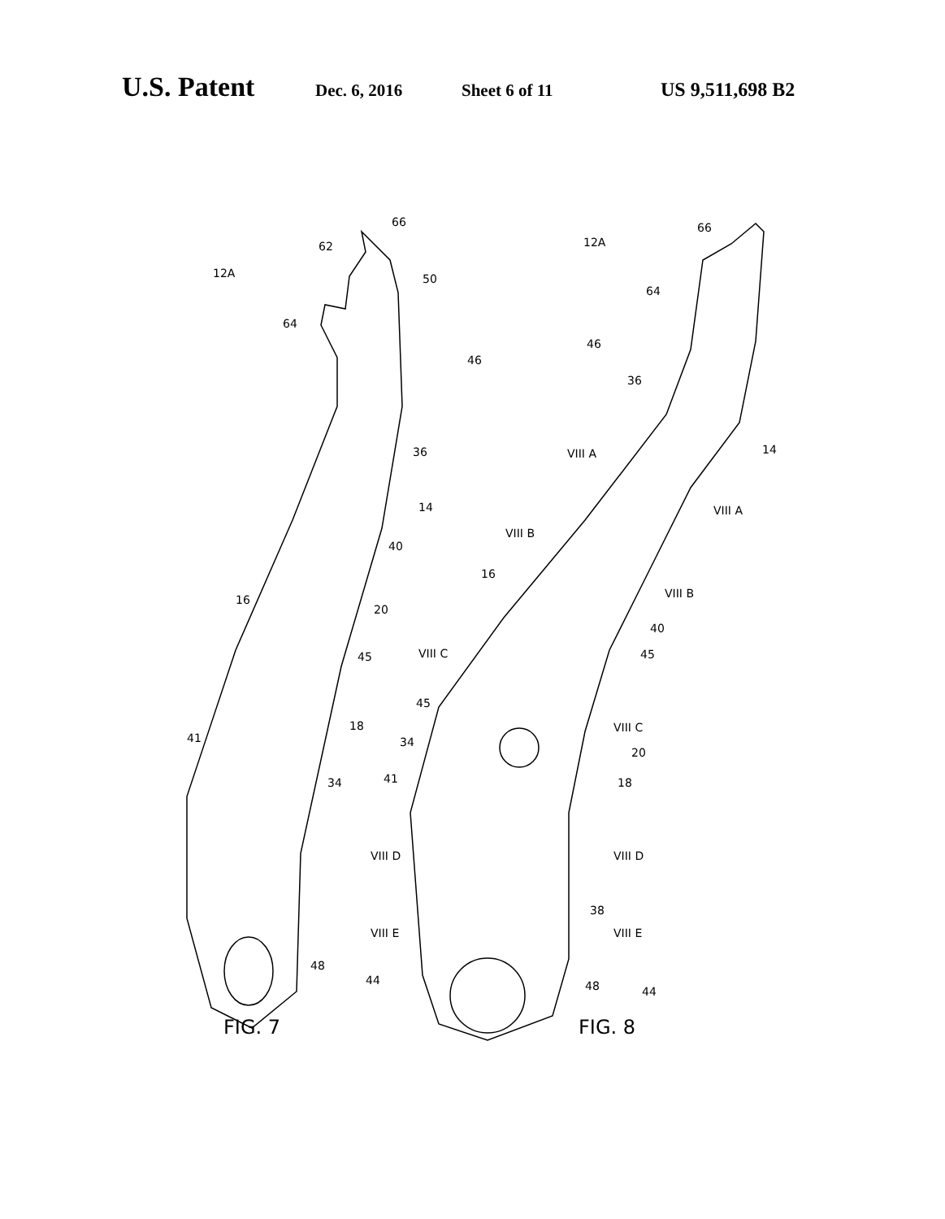U.S. Patent
Dec. 6, 2016 Sheet 6 of 11 US 9,511,698 B2
FIG. 7 FIG. 8
66
62
12A 50
64
46
36
14
40
16
20
45
18
41
34
48
44
66
12A
64
46
36
14
VIII A
VIII A
VIII B
16
VIII B
40
VIII C 45
45
VIII C
34
20
41 18
VIII D VIII D
38
VIII E VIII E
48 44